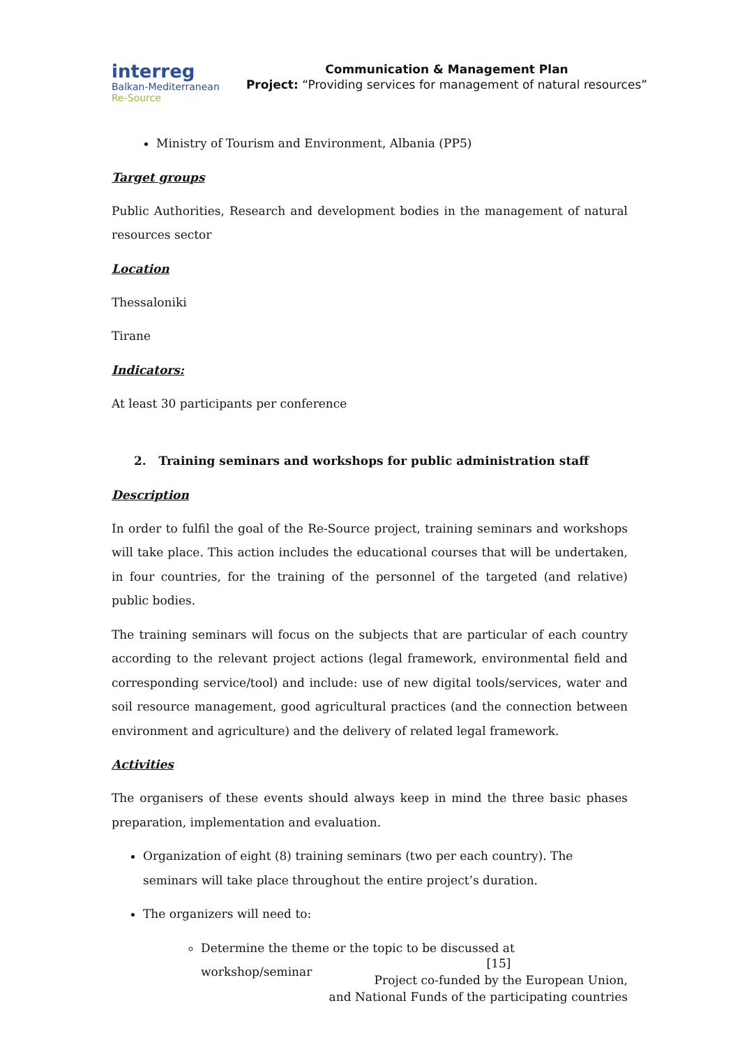interreg
Balkan-Mediterranean
Re-Source
Communication & Management Plan
Project: “Providing services for management of natural resources”
Ministry of Tourism and Environment, Albania (PP5)
Target groups
Public Authorities, Research and development bodies in the management of natural resources sector
Location
Thessaloniki
Tirane
Indicators:
At least 30 participants per conference
2. Training seminars and workshops for public administration staff
Description
In order to fulfil the goal of the Re-Source project, training seminars and workshops will take place. This action includes the educational courses that will be undertaken, in four countries, for the training of the personnel of the targeted (and relative) public bodies.
The training seminars will focus on the subjects that are particular of each country according to the relevant project actions (legal framework, environmental field and corresponding service/tool) and include: use of new digital tools/services, water and soil resource management, good agricultural practices (and the connection between environment and agriculture) and the delivery of related legal framework.
Activities
The organisers of these events should always keep in mind the three basic phases preparation, implementation and evaluation.
Organization of eight (8) training seminars (two per each country). The seminars will take place throughout the entire project’s duration.
The organizers will need to:
Determine the theme or the topic to be discussed at workshop/seminar
[15]
Project co-funded by the European Union,
and National Funds of the participating countries